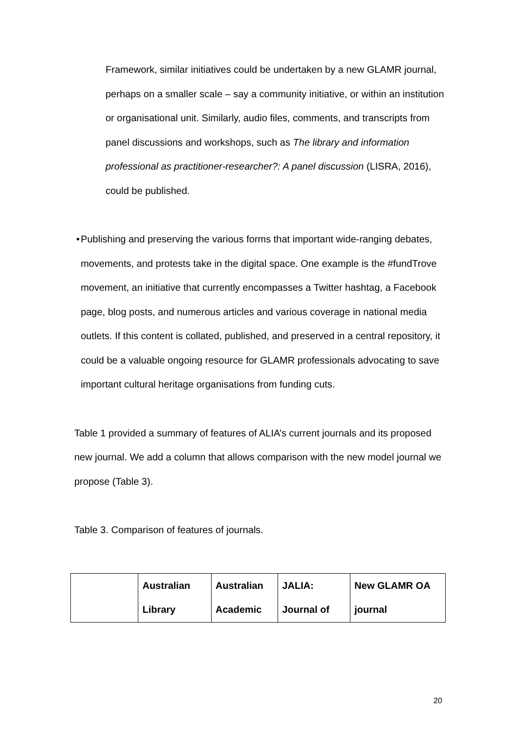Framework, similar initiatives could be undertaken by a new GLAMR journal, perhaps on a smaller scale – say a community initiative, or within an institution or organisational unit. Similarly, audio files, comments, and transcripts from panel discussions and workshops, such as The library and information professional as practitioner-researcher?: A panel discussion (LISRA, 2016), could be published.
• Publishing and preserving the various forms that important wide-ranging debates, movements, and protests take in the digital space. One example is the #fundTrove movement, an initiative that currently encompasses a Twitter hashtag, a Facebook page, blog posts, and numerous articles and various coverage in national media outlets. If this content is collated, published, and preserved in a central repository, it could be a valuable ongoing resource for GLAMR professionals advocating to save important cultural heritage organisations from funding cuts.
Table 1 provided a summary of features of ALIA’s current journals and its proposed new journal. We add a column that allows comparison with the new model journal we propose (Table 3).
Table 3. Comparison of features of journals.
| | Australian Library | Australian Academic | JALIA: Journal of | New GLAMR OA journal |
20